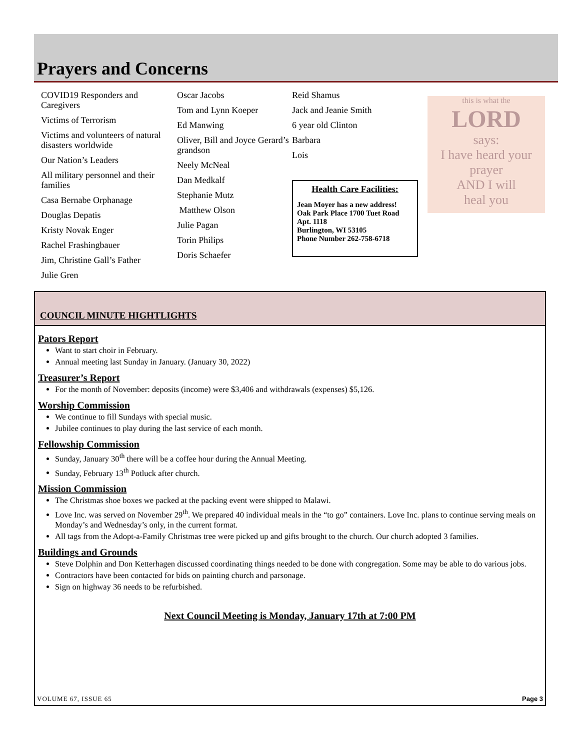Prayers and Concerns
COVID19 Responders and Caregivers
Victims of Terrorism
Victims and volunteers of natural disasters worldwide
Our Nation’s Leaders
All military personnel and their families
Casa Bernabe Orphanage
Douglas Depatis
Kristy Novak Enger
Rachel Frashingbauer
Jim, Christine Gall’s Father
Julie Gren
Oscar Jacobs
Tom and Lynn Koeper
Ed Manwing
Oliver, Bill and Joyce Gerard’s grandson
Neely McNeal
Dan Medkalf
Stephanie Mutz
Matthew Olson
Julie Pagan
Torin Philips
Doris Schaefer
Reid Shamus
Jack and Jeanie Smith
6 year old Clinton
Barbara
Lois
Health Care Facilities:
Jean Moyer has a new address!
Oak Park Place 1700 Tuet Road Apt. 1118
Burlington, WI 53105
Phone Number 262-758-6718
this is what the
LORD
says:
I have heard your prayer
AND I will
heal you
COUNCIL MINUTE HIGHTLIGHTS
Pators Report
Want to start choir in February.
Annual meeting last Sunday in January. (January 30, 2022)
Treasurer’s Report
For the month of November: deposits (income) were $3,406 and withdrawals (expenses) $5,126.
Worship Commission
We continue to fill Sundays with special music.
Jubilee continues to play during the last service of each month.
Fellowship Commission
Sunday, January 30<sup>th</sup> there will be a coffee hour during the Annual Meeting.
Sunday, February 13<sup>th</sup> Potluck after church.
Mission Commission
The Christmas shoe boxes we packed at the packing event were shipped to Malawi.
Love Inc. was served on November 29<sup>th</sup>. We prepared 40 individual meals in the “to go” containers. Love Inc. plans to continue serving meals on Monday’s and Wednesday’s only, in the current format.
All tags from the Adopt-a-Family Christmas tree were picked up and gifts brought to the church. Our church adopted 3 families.
Buildings and Grounds
Steve Dolphin and Don Ketterhagen discussed coordinating things needed to be done with congregation. Some may be able to do various jobs.
Contractors have been contacted for bids on painting church and parsonage.
Sign on highway 36 needs to be refurbished.
Next Council Meeting is Monday, January 17th at 7:00 PM
VOLUME 67, ISSUE 65 Page 3